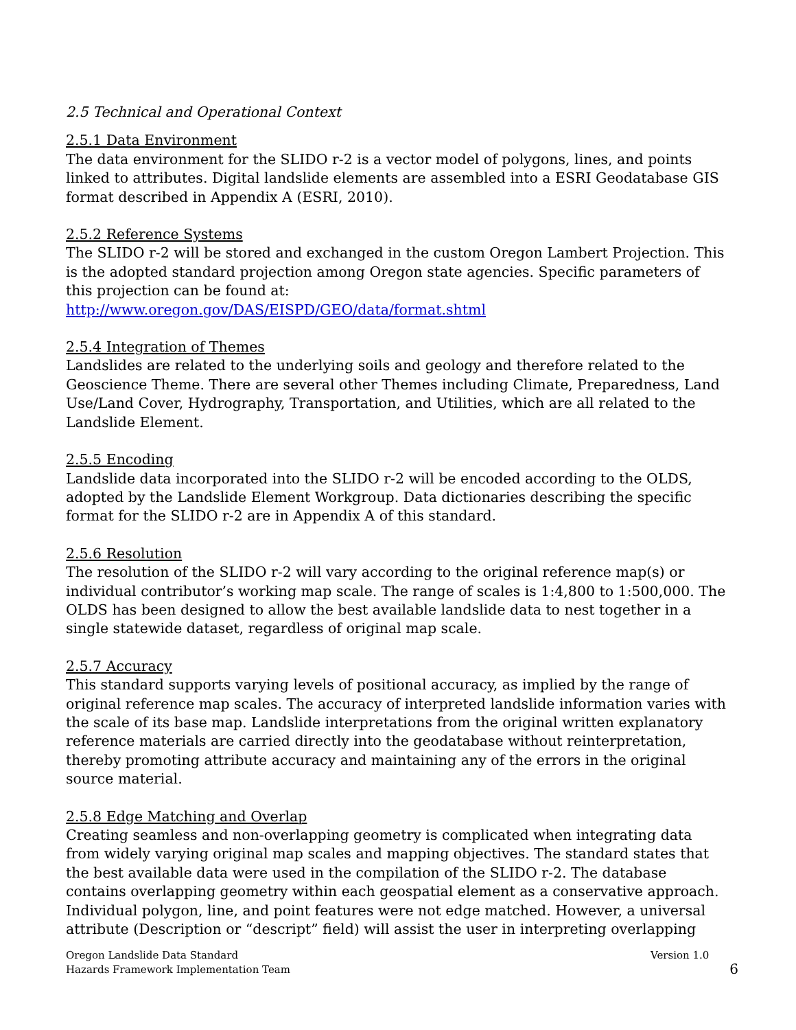2.5 Technical and Operational Context
2.5.1 Data Environment
The data environment for the SLIDO r-2 is a vector model of polygons, lines, and points linked to attributes. Digital landslide elements are assembled into a ESRI Geodatabase GIS format described in Appendix A (ESRI, 2010).
2.5.2 Reference Systems
The SLIDO r-2 will be stored and exchanged in the custom Oregon Lambert Projection. This is the adopted standard projection among Oregon state agencies. Specific parameters of this projection can be found at:
http://www.oregon.gov/DAS/EISPD/GEO/data/format.shtml
2.5.4 Integration of Themes
Landslides are related to the underlying soils and geology and therefore related to the Geoscience Theme. There are several other Themes including Climate, Preparedness, Land Use/Land Cover, Hydrography, Transportation, and Utilities, which are all related to the Landslide Element.
2.5.5 Encoding
Landslide data incorporated into the SLIDO r-2 will be encoded according to the OLDS, adopted by the Landslide Element Workgroup. Data dictionaries describing the specific format for the SLIDO r-2 are in Appendix A of this standard.
2.5.6 Resolution
The resolution of the SLIDO r-2 will vary according to the original reference map(s) or individual contributor’s working map scale. The range of scales is 1:4,800 to 1:500,000. The OLDS has been designed to allow the best available landslide data to nest together in a single statewide dataset, regardless of original map scale.
2.5.7 Accuracy
This standard supports varying levels of positional accuracy, as implied by the range of original reference map scales. The accuracy of interpreted landslide information varies with the scale of its base map. Landslide interpretations from the original written explanatory reference materials are carried directly into the geodatabase without reinterpretation, thereby promoting attribute accuracy and maintaining any of the errors in the original source material.
2.5.8 Edge Matching and Overlap
Creating seamless and non-overlapping geometry is complicated when integrating data from widely varying original map scales and mapping objectives. The standard states that the best available data were used in the compilation of the SLIDO r-2. The database contains overlapping geometry within each geospatial element as a conservative approach. Individual polygon, line, and point features were not edge matched. However, a universal attribute (Description or “descript” field) will assist the user in interpreting overlapping
Oregon Landslide Data Standard
Hazards Framework Implementation Team
Version 1.0
6